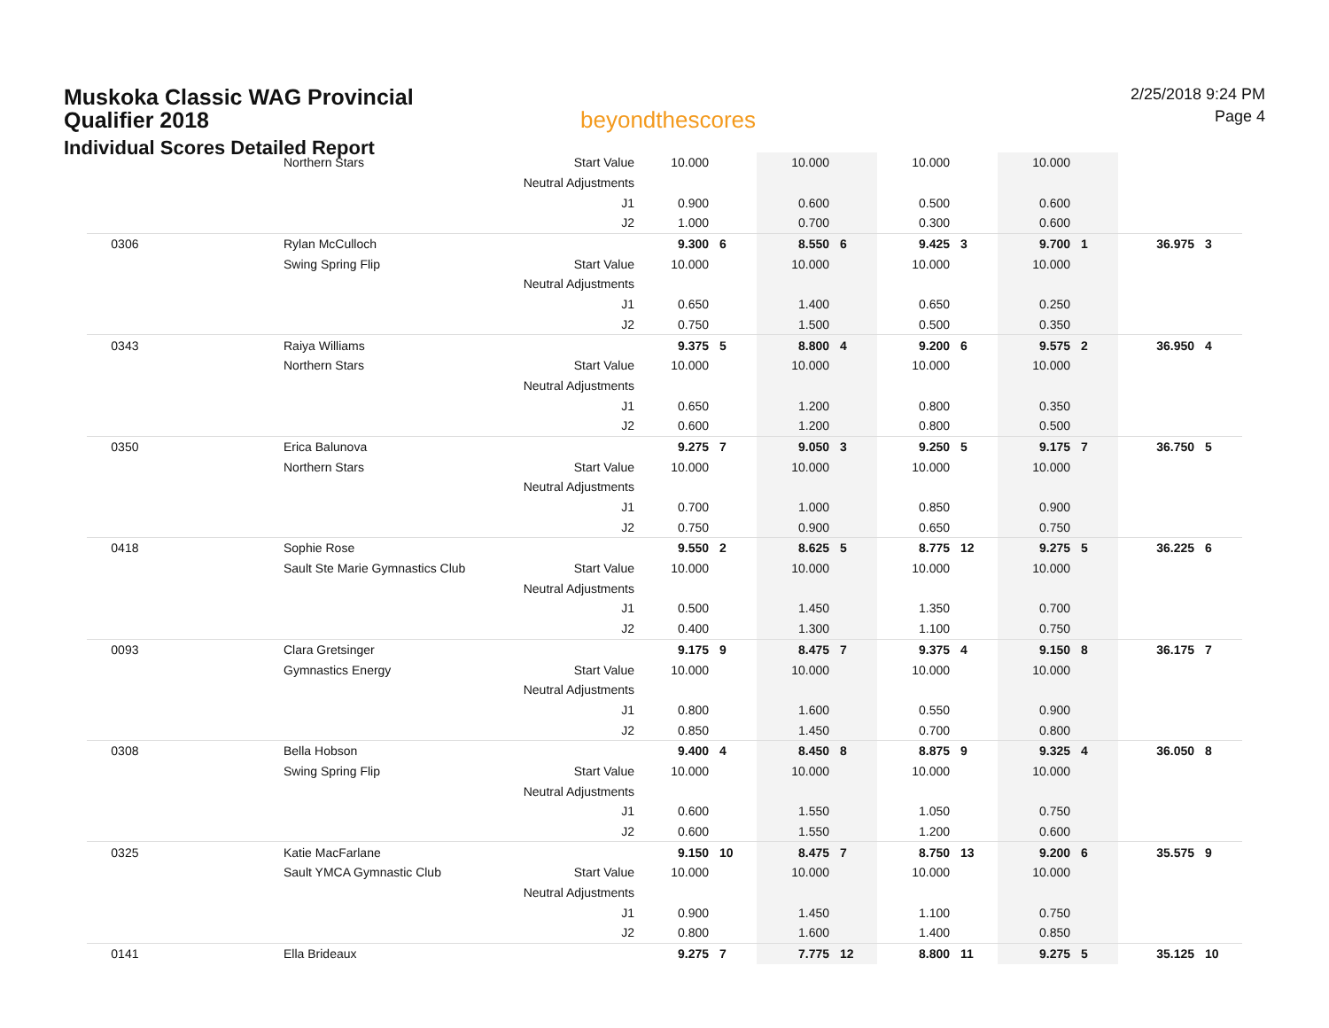Muskoka Classic WAG Provincial Qualifier 2018
Individual Scores Detailed Report
beyondthescores
2/25/2018 9:24 PM
Page 4
| | Northern Stars | Start Value | 10.000 | | 10.000 | | 10.000 | | 10.000 | | | |
| | | Neutral Adjustments | | | | | | | | | | |
| | | J1 | 0.900 | | 0.600 | | 0.500 | | 0.600 | | | |
| | | J2 | 1.000 | | 0.700 | | 0.300 | | 0.600 | | | |
| 0306 | Rylan McCulloch | | 9.300 | 6 | 8.550 | 6 | 9.425 | 3 | 9.700 | 1 | 36.975 | 3 |
| | Swing Spring Flip | Start Value | 10.000 | | 10.000 | | 10.000 | | 10.000 | | | |
| | | Neutral Adjustments | | | | | | | | | | |
| | | J1 | 0.650 | | 1.400 | | 0.650 | | 0.250 | | | |
| | | J2 | 0.750 | | 1.500 | | 0.500 | | 0.350 | | | |
| 0343 | Raiya Williams | | 9.375 | 5 | 8.800 | 4 | 9.200 | 6 | 9.575 | 2 | 36.950 | 4 |
| | Northern Stars | Start Value | 10.000 | | 10.000 | | 10.000 | | 10.000 | | | |
| | | Neutral Adjustments | | | | | | | | | | |
| | | J1 | 0.650 | | 1.200 | | 0.800 | | 0.350 | | | |
| | | J2 | 0.600 | | 1.200 | | 0.800 | | 0.500 | | | |
| 0350 | Erica Balunova | | 9.275 | 7 | 9.050 | 3 | 9.250 | 5 | 9.175 | 7 | 36.750 | 5 |
| | Northern Stars | Start Value | 10.000 | | 10.000 | | 10.000 | | 10.000 | | | |
| | | Neutral Adjustments | | | | | | | | | | |
| | | J1 | 0.700 | | 1.000 | | 0.850 | | 0.900 | | | |
| | | J2 | 0.750 | | 0.900 | | 0.650 | | 0.750 | | | |
| 0418 | Sophie Rose | | 9.550 | 2 | 8.625 | 5 | 8.775 | 12 | 9.275 | 5 | 36.225 | 6 |
| | Sault Ste Marie Gymnastics Club | Start Value | 10.000 | | 10.000 | | 10.000 | | 10.000 | | | |
| | | Neutral Adjustments | | | | | | | | | | |
| | | J1 | 0.500 | | 1.450 | | 1.350 | | 0.700 | | | |
| | | J2 | 0.400 | | 1.300 | | 1.100 | | 0.750 | | | |
| 0093 | Clara Gretsinger | | 9.175 | 9 | 8.475 | 7 | 9.375 | 4 | 9.150 | 8 | 36.175 | 7 |
| | Gymnastics Energy | Start Value | 10.000 | | 10.000 | | 10.000 | | 10.000 | | | |
| | | Neutral Adjustments | | | | | | | | | | |
| | | J1 | 0.800 | | 1.600 | | 0.550 | | 0.900 | | | |
| | | J2 | 0.850 | | 1.450 | | 0.700 | | 0.800 | | | |
| 0308 | Bella Hobson | | 9.400 | 4 | 8.450 | 8 | 8.875 | 9 | 9.325 | 4 | 36.050 | 8 |
| | Swing Spring Flip | Start Value | 10.000 | | 10.000 | | 10.000 | | 10.000 | | | |
| | | Neutral Adjustments | | | | | | | | | | |
| | | J1 | 0.600 | | 1.550 | | 1.050 | | 0.750 | | | |
| | | J2 | 0.600 | | 1.550 | | 1.200 | | 0.600 | | | |
| 0325 | Katie MacFarlane | | 9.150 | 10 | 8.475 | 7 | 8.750 | 13 | 9.200 | 6 | 35.575 | 9 |
| | Sault YMCA Gymnastic Club | Start Value | 10.000 | | 10.000 | | 10.000 | | 10.000 | | | |
| | | Neutral Adjustments | | | | | | | | | | |
| | | J1 | 0.900 | | 1.450 | | 1.100 | | 0.750 | | | |
| | | J2 | 0.800 | | 1.600 | | 1.400 | | 0.850 | | | |
| 0141 | Ella Brideaux | | 9.275 | 7 | 7.775 | 12 | 8.800 | 11 | 9.275 | 5 | 35.125 | 10 |